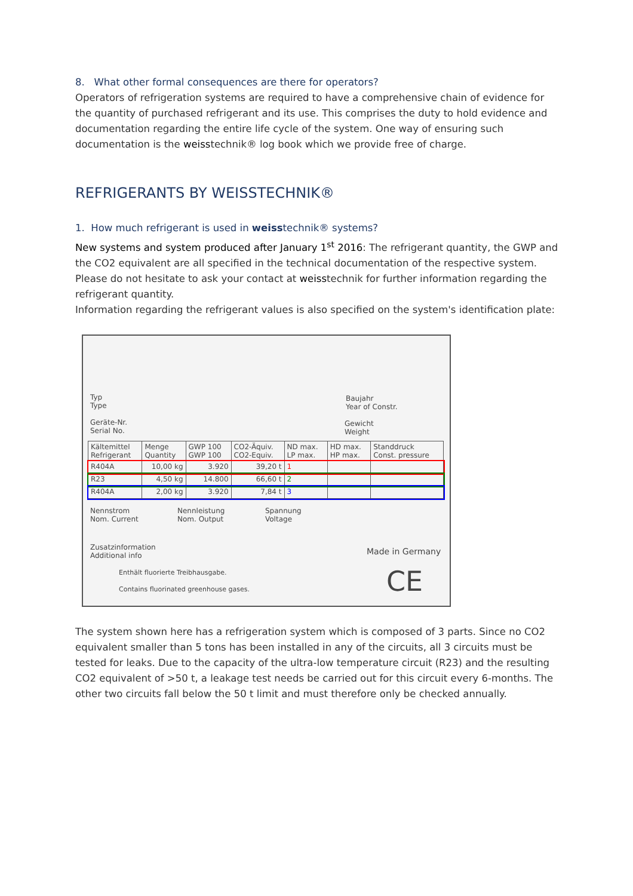8. What other formal consequences are there for operators?
Operators of refrigeration systems are required to have a comprehensive chain of evidence for the quantity of purchased refrigerant and its use. This comprises the duty to hold evidence and documentation regarding the entire life cycle of the system. One way of ensuring such documentation is the weisstechnik® log book which we provide free of charge.
REFRIGERANTS BY WEISSTECHNIK®
1. How much refrigerant is used in weisstechnik® systems?
New systems and system produced after January 1<sup>st</sup> 2016: The refrigerant quantity, the GWP and the CO2 equivalent are all specified in the technical documentation of the respective system. Please do not hesitate to ask your contact at weisstechnik for further information regarding the refrigerant quantity.
Information regarding the refrigerant values is also specified on the system's identification plate:
Typ
Type
Baujahr
Year of Constr.
Geräte-Nr.
Serial No.
Gewicht
Weight
| Kältemittel Refrigerant | Menge Quantity | GWP 100 GWP 100 | CO2-Äquiv. CO2-Equiv. | ND max. LP max. | HD max. HP max. | Standdruck Const. pressure |
| R404A | 10,00 kg | 3.920 | 39,20 t | 1 | | |
| R23 | 4,50 kg | 14.800 | 66,60 t | 2 | | |
| R404A | 2,00 kg | 3.920 | 7,84 t | 3 | | |
Nennstrom
Nom. Current
Nennleistung
Nom. Output
Spannung
Voltage
Zusatzinformation
Additional info
Made in Germany
Enthält fluorierte Treibhausgabe.
Contains fluorinated greenhouse gases.
CE
The system shown here has a refrigeration system which is composed of 3 parts. Since no CO2 equivalent smaller than 5 tons has been installed in any of the circuits, all 3 circuits must be tested for leaks. Due to the capacity of the ultra-low temperature circuit (R23) and the resulting CO2 equivalent of >50 t, a leakage test needs be carried out for this circuit every 6-months. The other two circuits fall below the 50 t limit and must therefore only be checked annually.